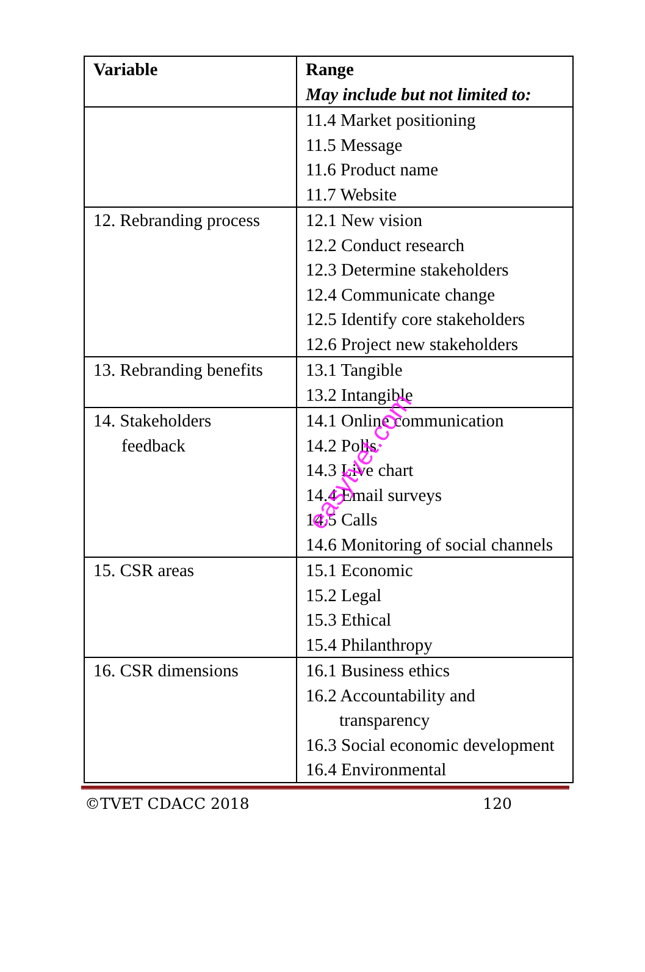| Variable | Range May include but not limited to: |
| --- | --- |
| | 11.4 Market positioning 11.5 Message 11.6 Product name 11.7 Website |
| 12. Rebranding process | 12.1 New vision 12.2 Conduct research 12.3 Determine stakeholders 12.4 Communicate change 12.5 Identify core stakeholders 12.6 Project new stakeholders |
| 13. Rebranding benefits | 13.1 Tangible 13.2 Intangible |
| 14. Stakeholders feedback | 14.1 Online communication 14.2 Polls 14.3 Live chart 14.4 Email surveys 14.5 Calls 14.6 Monitoring of social channels |
| 15. CSR areas | 15.1 Economic 15.2 Legal 15.3 Ethical 15.4 Philanthropy |
| 16. CSR dimensions | 16.1 Business ethics 16.2 Accountability and transparency 16.3 Social economic development 16.4 Environmental |
easytvet.com
©TVET CDACC 2018 120